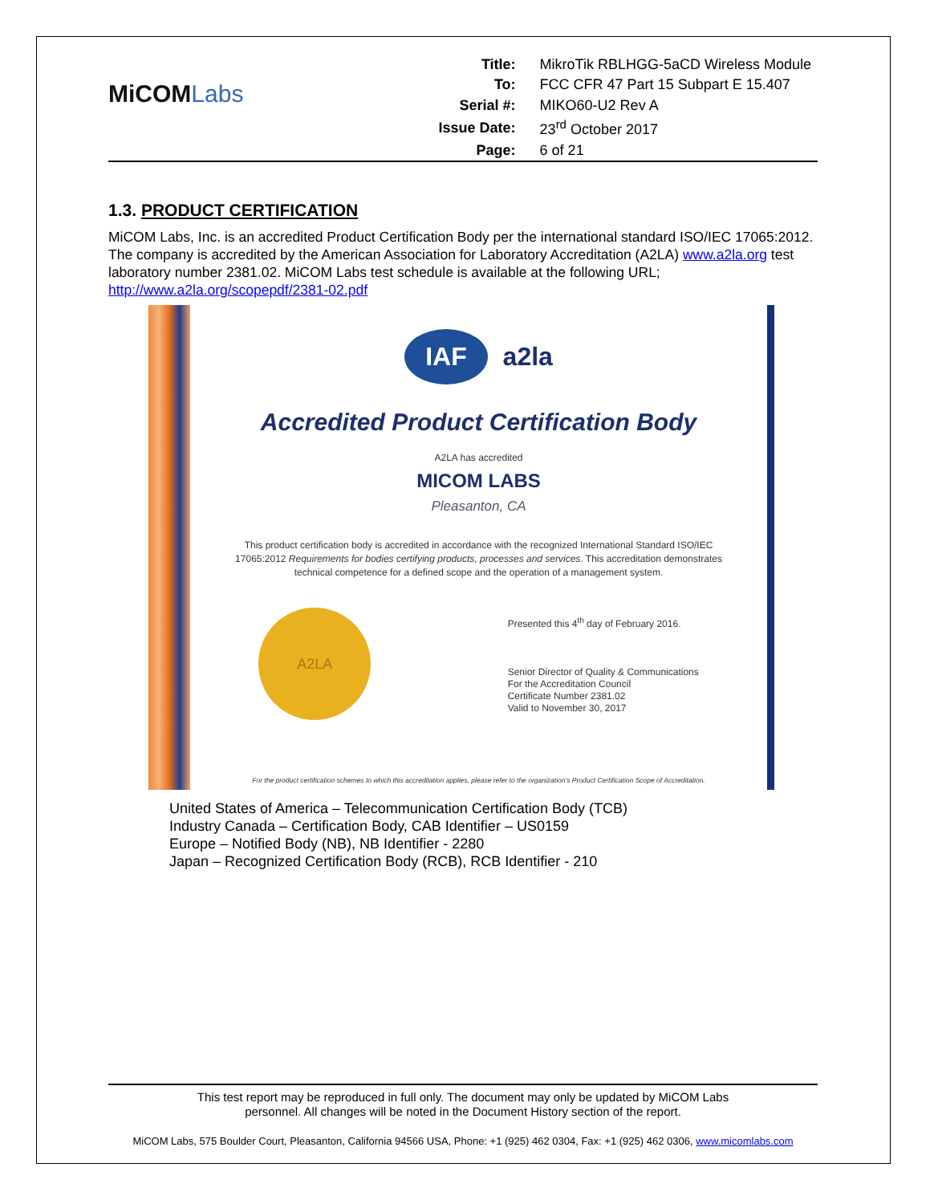MiCOMLabs
| Title: | MikroTik RBLHGG-5aCD Wireless Module |
| To: | FCC CFR 47 Part 15 Subpart E 15.407 |
| Serial #: | MIKO60-U2 Rev A |
| Issue Date: | 23<sup>rd</sup> October 2017 |
| Page: | 6 of 21 |
1.3. PRODUCT CERTIFICATION
MiCOM Labs, Inc. is an accredited Product Certification Body per the international standard ISO/IEC 17065:2012. The company is accredited by the American Association for Laboratory Accreditation (A2LA) www.a2la.org test laboratory number 2381.02. MiCOM Labs test schedule is available at the following URL; http://www.a2la.org/scopepdf/2381-02.pdf
IAF a2la
Accredited Product Certification Body
A2LA has accredited
MICOM LABS
Pleasanton, CA
This product certification body is accredited in accordance with the recognized International Standard ISO/IEC 17065:2012 Requirements for bodies certifying products, processes and services. This accreditation demonstrates technical competence for a defined scope and the operation of a management system.
A2LA
Presented this 4<sup>th</sup> day of February 2016.
Senior Director of Quality & Communications
For the Accreditation Council
Certificate Number 2381.02
Valid to November 30, 2017
For the product certification schemes to which this accreditation applies, please refer to the organization's Product Certification Scope of Accreditation.
United States of America – Telecommunication Certification Body (TCB)
Industry Canada – Certification Body, CAB Identifier – US0159
Europe – Notified Body (NB), NB Identifier - 2280
Japan – Recognized Certification Body (RCB), RCB Identifier - 210
This test report may be reproduced in full only. The document may only be updated by MiCOM Labs
personnel. All changes will be noted in the Document History section of the report.
MiCOM Labs, 575 Boulder Court, Pleasanton, California 94566 USA, Phone: +1 (925) 462 0304, Fax: +1 (925) 462 0306, www.micomlabs.com